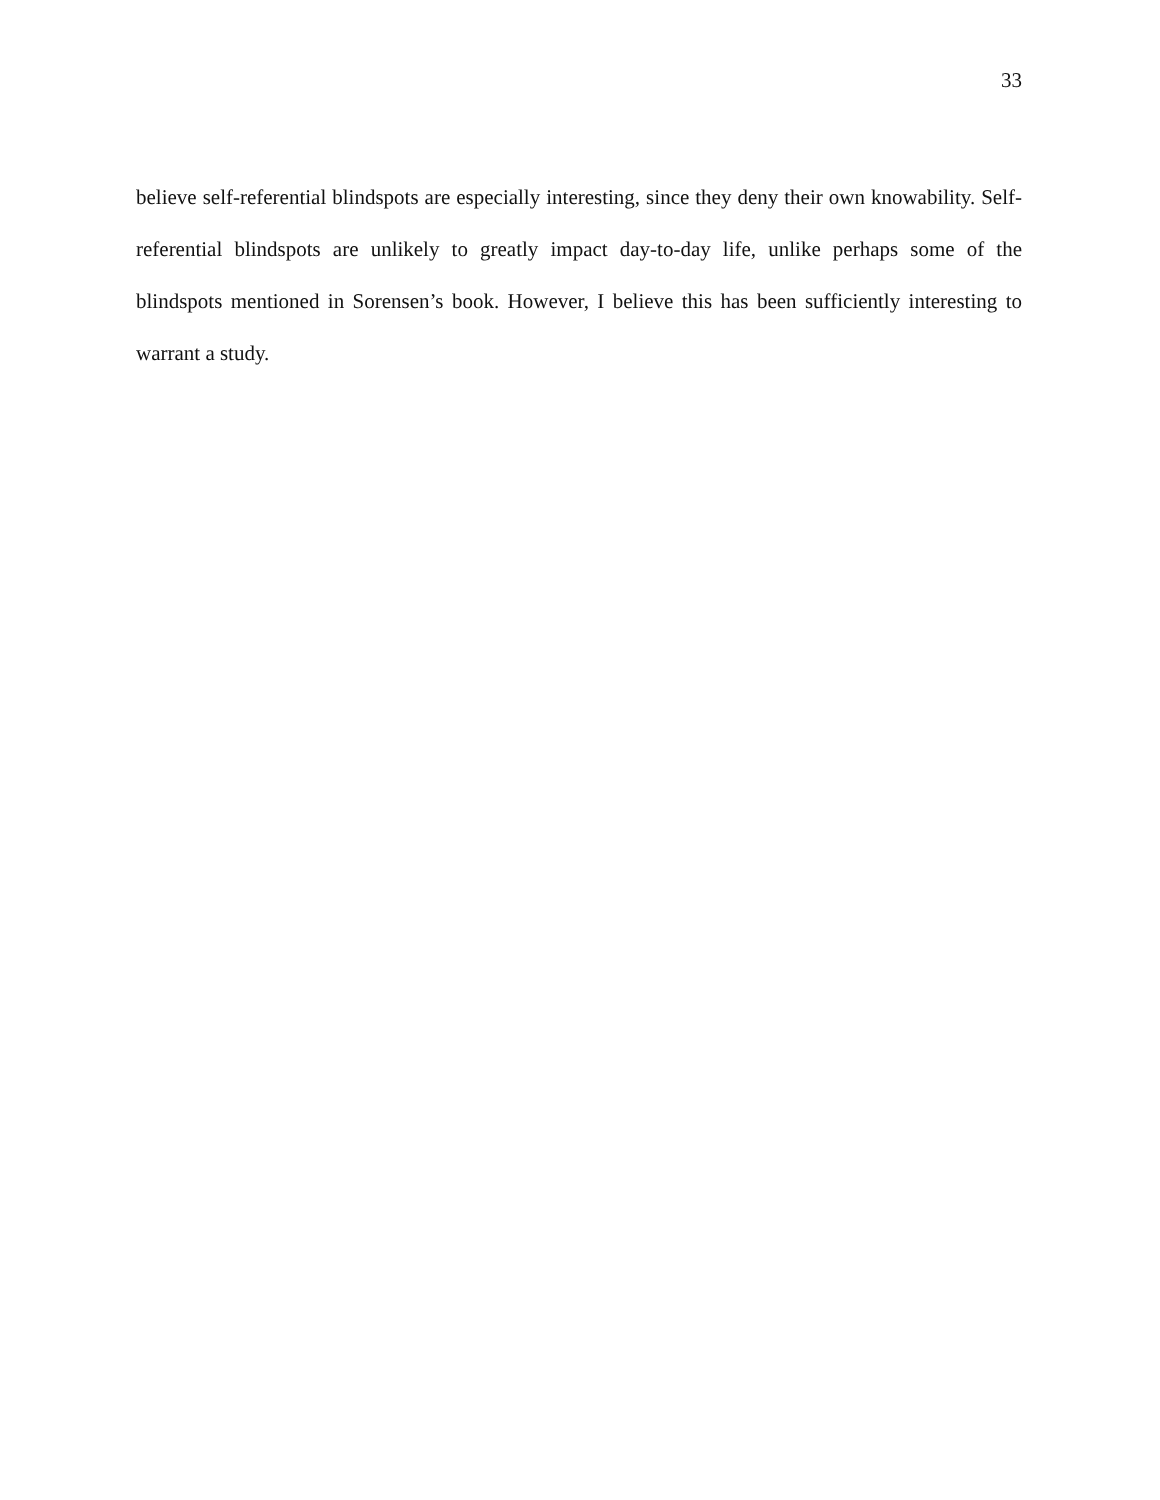33
believe self-referential blindspots are especially interesting, since they deny their own knowability. Self-referential blindspots are unlikely to greatly impact day-to-day life, unlike perhaps some of the blindspots mentioned in Sorensen’s book. However, I believe this has been sufficiently interesting to warrant a study.